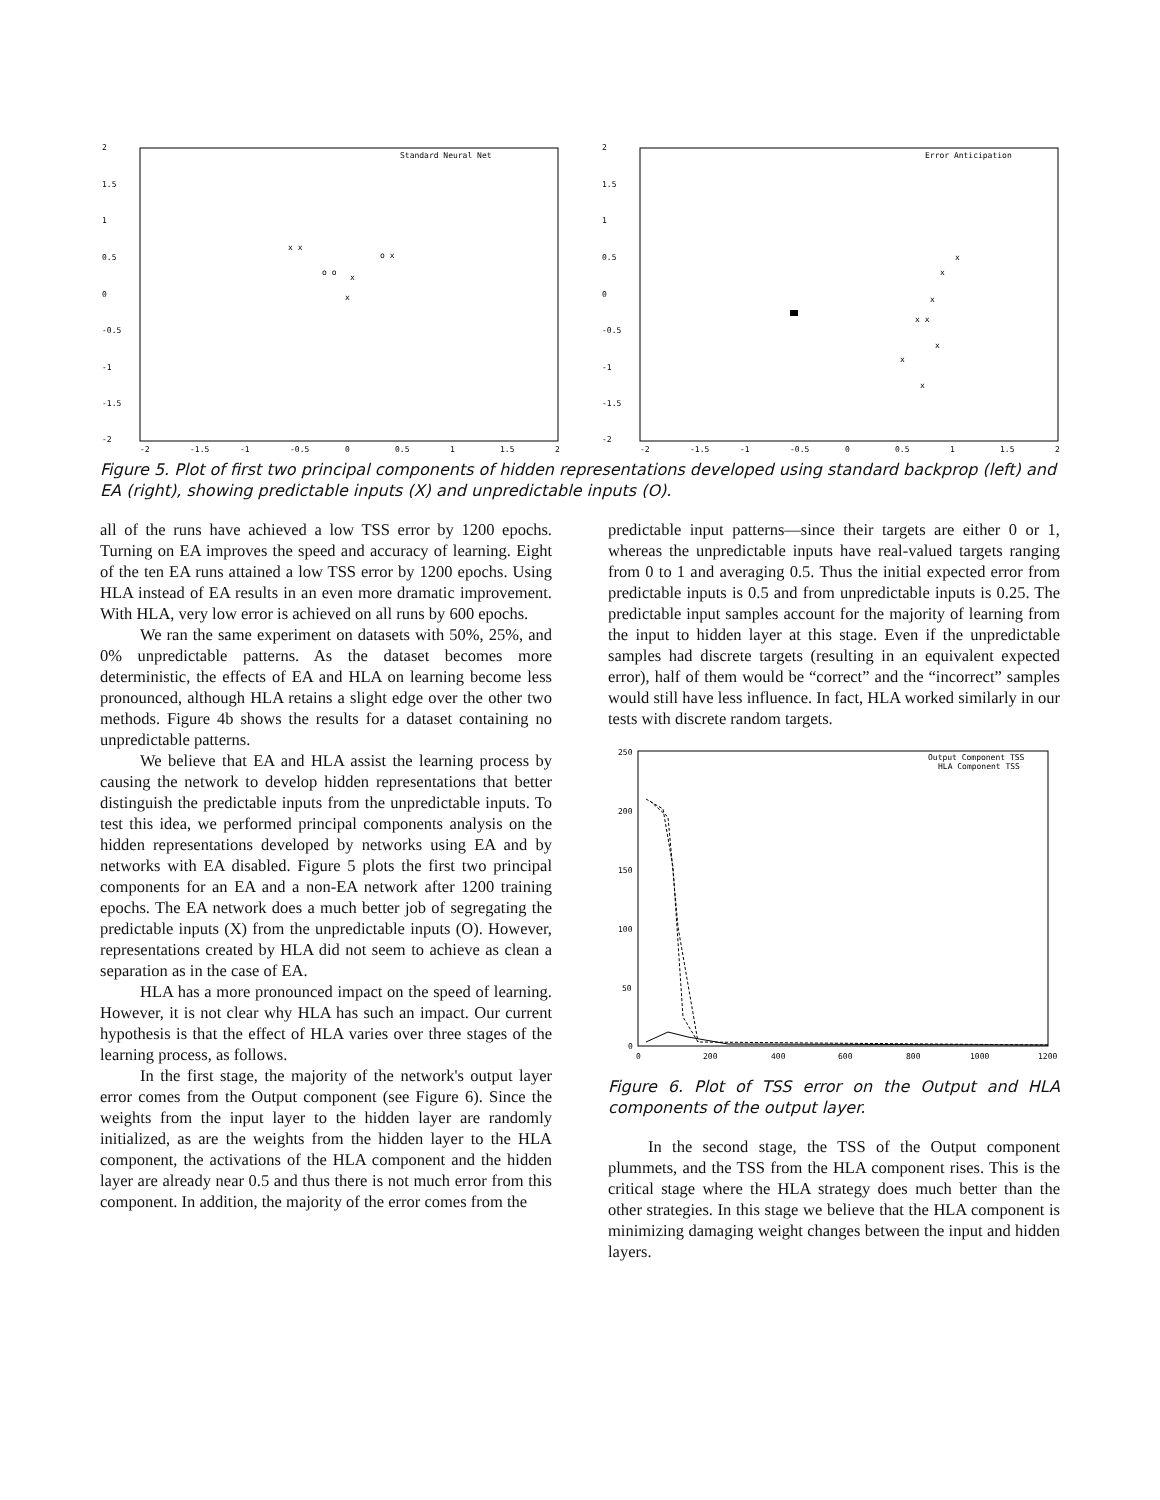2
1.5
1
0.5
0
-0.5
-1
-1.5
-2
-2
-1.5
-1
-0.5
0
0.5
1
1.5
2
Standard Neural Net
x x
o o
x
o x
x
2
1.5
1
0.5
0
-0.5
-1
-1.5
-2
-2
-1.5
-1
-0.5
0
0.5
1
1.5
2
Error Anticipation
x
x
x
x x
x
x
x
Figure 5. Plot of first two principal components of hidden representations developed using standard backprop (left) and EA (right), showing predictable inputs (X) and unpredictable inputs (O).
all of the runs have achieved a low TSS error by 1200 epochs. Turning on EA improves the speed and accuracy of learning. Eight of the ten EA runs attained a low TSS error by 1200 epochs. Using HLA instead of EA results in an even more dramatic improvement. With HLA, very low error is achieved on all runs by 600 epochs.
We ran the same experiment on datasets with 50%, 25%, and 0% unpredictable patterns. As the dataset becomes more deterministic, the effects of EA and HLA on learning become less pronounced, although HLA retains a slight edge over the other two methods. Figure 4b shows the results for a dataset containing no unpredictable patterns.
We believe that EA and HLA assist the learning process by causing the network to develop hidden representations that better distinguish the predictable inputs from the unpredictable inputs. To test this idea, we performed principal components analysis on the hidden representations developed by networks using EA and by networks with EA disabled. Figure 5 plots the first two principal components for an EA and a non-EA network after 1200 training epochs. The EA network does a much better job of segregating the predictable inputs (X) from the unpredictable inputs (O). However, representations created by HLA did not seem to achieve as clean a separation as in the case of EA.
HLA has a more pronounced impact on the speed of learning. However, it is not clear why HLA has such an impact. Our current hypothesis is that the effect of HLA varies over three stages of the learning process, as follows.
In the first stage, the majority of the network's output layer error comes from the Output component (see Figure 6). Since the weights from the input layer to the hidden layer are randomly initialized, as are the weights from the hidden layer to the HLA component, the activations of the HLA component and the hidden layer are already near 0.5 and thus there is not much error from this component. In addition, the majority of the error comes from the
predictable input patterns—since their targets are either 0 or 1, whereas the unpredictable inputs have real-valued targets ranging from 0 to 1 and averaging 0.5. Thus the initial expected error from predictable inputs is 0.5 and from unpredictable inputs is 0.25. The predictable input samples account for the majority of learning from the input to hidden layer at this stage. Even if the unpredictable samples had discrete targets (resulting in an equivalent expected error), half of them would be “correct” and the “incorrect” samples would still have less influence. In fact, HLA worked similarly in our tests with discrete random targets.
250
200
150
100
50
0
0
200
400
600
800
1000
1200
Output Component TSS
HLA Component TSS
Figure 6. Plot of TSS error on the Output and HLA components of the output layer.
In the second stage, the TSS of the Output component plummets, and the TSS from the HLA component rises. This is the critical stage where the HLA strategy does much better than the other strategies. In this stage we believe that the HLA component is minimizing damaging weight changes between the input and hidden layers.